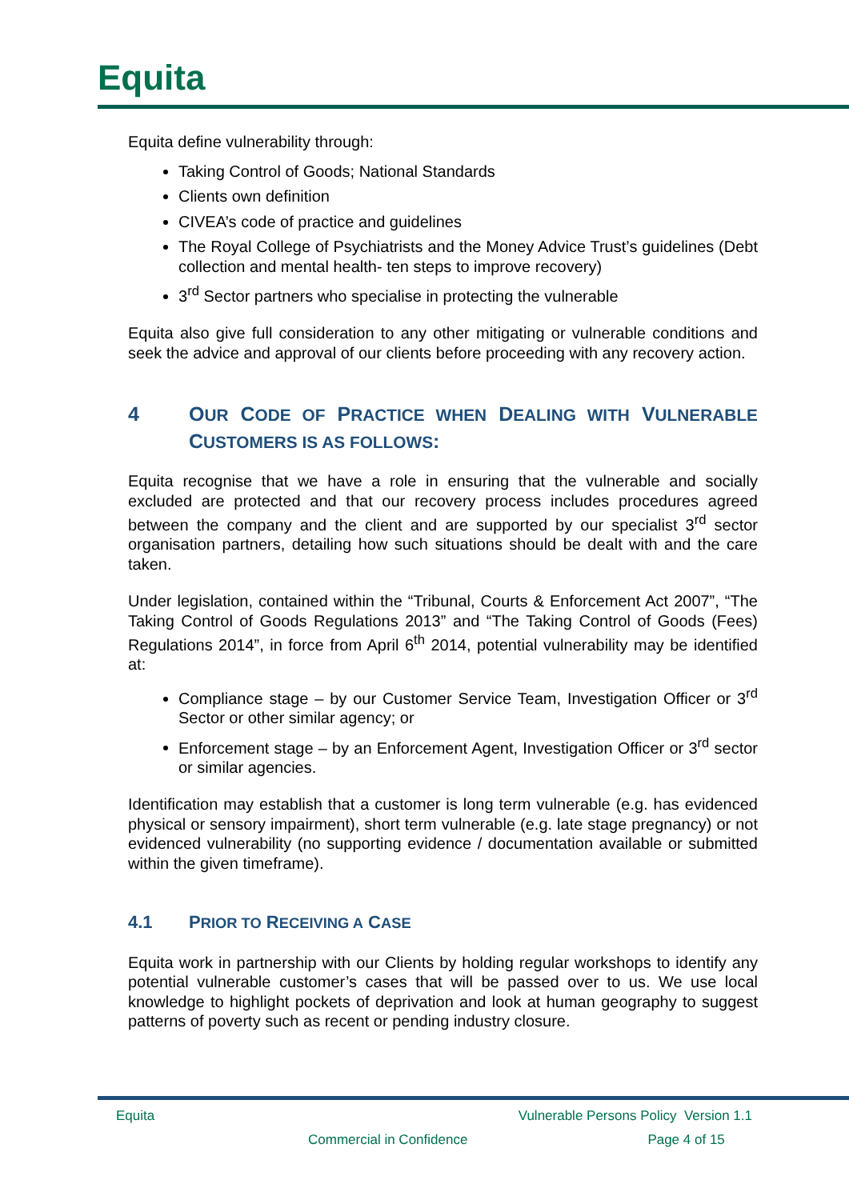Equita
Equita define vulnerability through:
Taking Control of Goods; National Standards
Clients own definition
CIVEA’s code of practice and guidelines
The Royal College of Psychiatrists and the Money Advice Trust’s guidelines (Debt collection and mental health- ten steps to improve recovery)
3<sup>rd</sup> Sector partners who specialise in protecting the vulnerable
Equita also give full consideration to any other mitigating or vulnerable conditions and seek the advice and approval of our clients before proceeding with any recovery action.
4 OUR CODE OF PRACTICE WHEN DEALING WITH VULNERABLE CUSTOMERS IS AS FOLLOWS:
Equita recognise that we have a role in ensuring that the vulnerable and socially excluded are protected and that our recovery process includes procedures agreed between the company and the client and are supported by our specialist 3<sup>rd</sup> sector organisation partners, detailing how such situations should be dealt with and the care taken.
Under legislation, contained within the “Tribunal, Courts & Enforcement Act 2007”, “The Taking Control of Goods Regulations 2013” and “The Taking Control of Goods (Fees) Regulations 2014”, in force from April 6<sup>th</sup> 2014, potential vulnerability may be identified at:
Compliance stage – by our Customer Service Team, Investigation Officer or 3<sup>rd</sup> Sector or other similar agency; or
Enforcement stage – by an Enforcement Agent, Investigation Officer or 3<sup>rd</sup> sector or similar agencies.
Identification may establish that a customer is long term vulnerable (e.g. has evidenced physical or sensory impairment), short term vulnerable (e.g. late stage pregnancy) or not evidenced vulnerability (no supporting evidence / documentation available or submitted within the given timeframe).
4.1 PRIOR TO RECEIVING A CASE
Equita work in partnership with our Clients by holding regular workshops to identify any potential vulnerable customer’s cases that will be passed over to us. We use local knowledge to highlight pockets of deprivation and look at human geography to suggest patterns of poverty such as recent or pending industry closure.
Equita Vulnerable Persons Policy Version 1.1
Commercial in Confidence Page 4 of 15